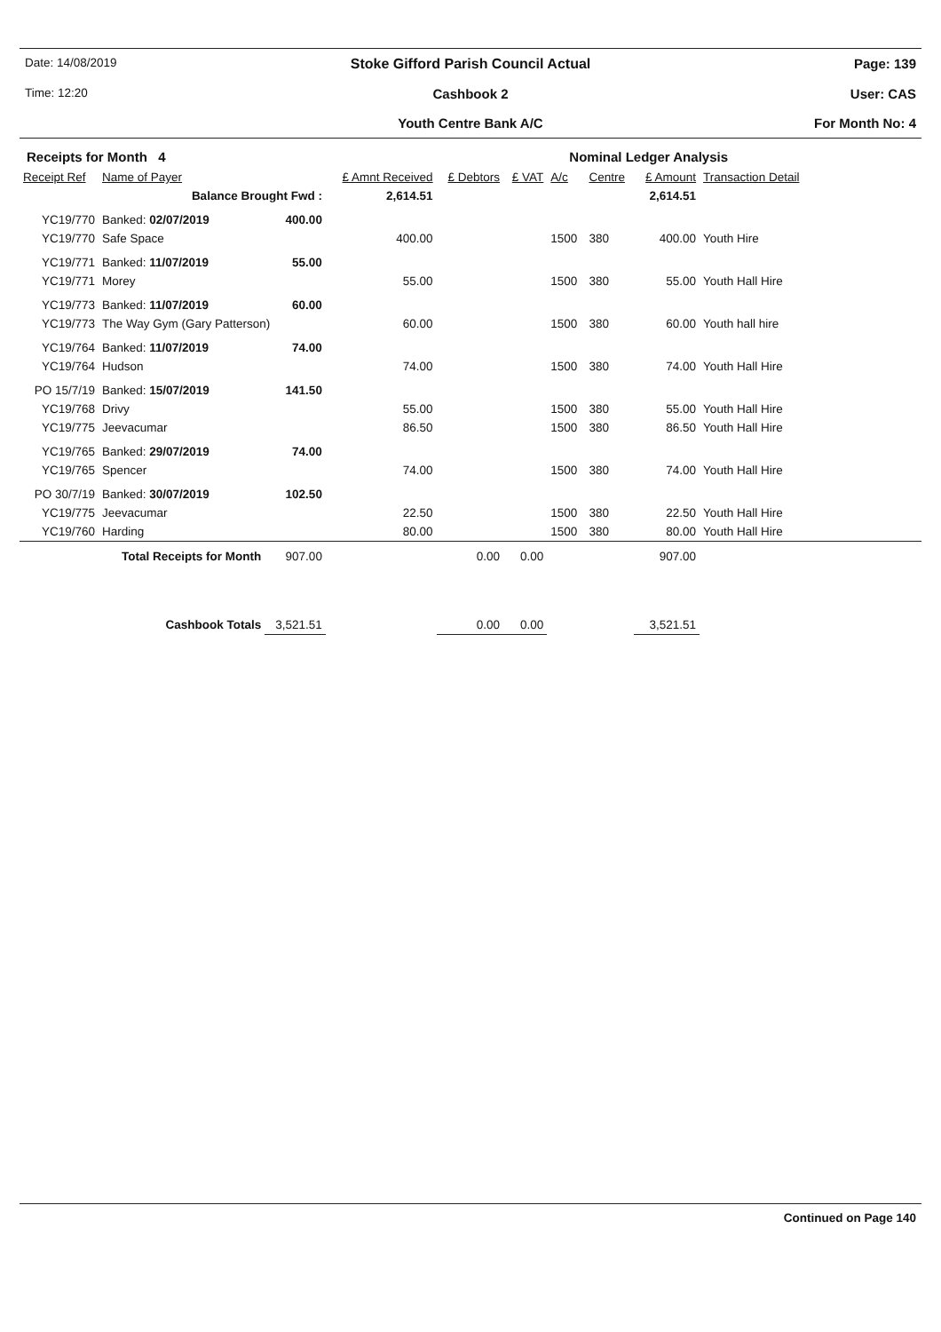Date: 14/08/2019
Stoke Gifford Parish Council Actual
Page: 139
Time: 12:20
Cashbook 2
User: CAS
Youth Centre Bank A/C
For Month No: 4
Receipts for Month 4 Nominal Ledger Analysis
| Receipt Ref | Name of Payer | | £ Amnt Received | £ Debtors | £ VAT | A/c | Centre | £ Amount | Transaction Detail | |
| --- | --- | --- | --- | --- | --- | --- | --- | --- | --- | --- |
| | Balance Brought Fwd : | | 2,614.51 | | | | | 2,614.51 | | |
| YC19/770 | Banked: 02/07/2019 | 400.00 | | | | | | | | |
| YC19/770 | Safe Space | | 400.00 | | | 1500 | 380 | 400.00 | Youth Hire | |
| YC19/771 | Banked: 11/07/2019 | 55.00 | | | | | | | | |
| YC19/771 | Morey | | 55.00 | | | 1500 | 380 | 55.00 | Youth Hall Hire | |
| YC19/773 | Banked: 11/07/2019 | 60.00 | | | | | | | | |
| YC19/773 | The Way Gym (Gary Patterson) | | 60.00 | | | 1500 | 380 | 60.00 | Youth hall hire | |
| YC19/764 | Banked: 11/07/2019 | 74.00 | | | | | | | | |
| YC19/764 | Hudson | | 74.00 | | | 1500 | 380 | 74.00 | Youth Hall Hire | |
| PO 15/7/19 | Banked: 15/07/2019 | 141.50 | | | | | | | | |
| YC19/768 | Drivy | | 55.00 | | | 1500 | 380 | 55.00 | Youth Hall Hire | |
| YC19/775 | Jeevacumar | | 86.50 | | | 1500 | 380 | 86.50 | Youth Hall Hire | |
| YC19/765 | Banked: 29/07/2019 | 74.00 | | | | | | | | |
| YC19/765 | Spencer | | 74.00 | | | 1500 | 380 | 74.00 | Youth Hall Hire | |
| PO 30/7/19 | Banked: 30/07/2019 | 102.50 | | | | | | | | |
| YC19/775 | Jeevacumar | | 22.50 | | | 1500 | 380 | 22.50 | Youth Hall Hire | |
| YC19/760 | Harding | | 80.00 | | | 1500 | 380 | 80.00 | Youth Hall Hire | |
| | Total Receipts for Month | 907.00 | | 0.00 | 0.00 | | | 907.00 | | |
| | Cashbook Totals | 3,521.51 | | 0.00 | 0.00 | | | 3,521.51 | | |
Continued on Page 140